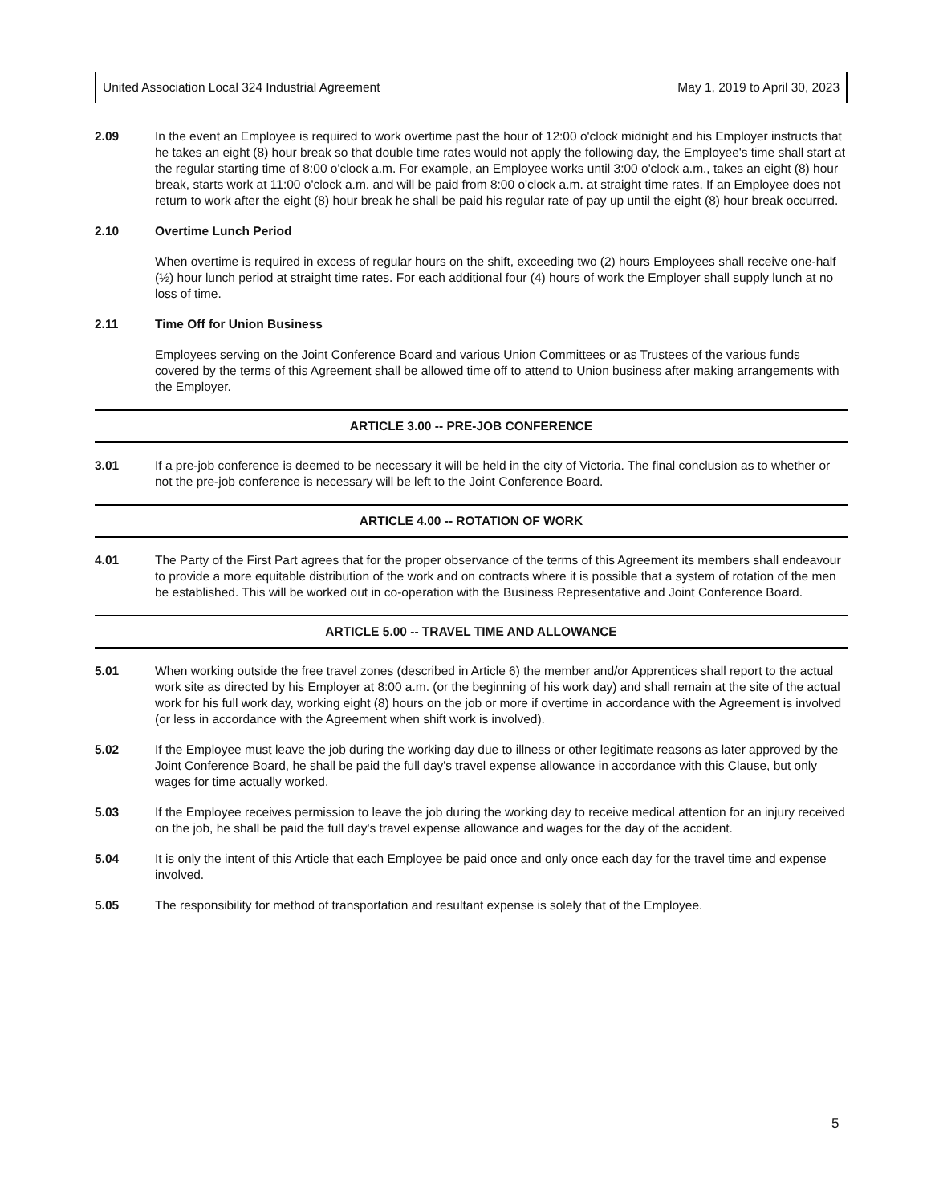United Association Local 324 Industrial Agreement May 1, 2019 to April 30, 2023
2.09 In the event an Employee is required to work overtime past the hour of 12:00 o'clock midnight and his Employer instructs that he takes an eight (8) hour break so that double time rates would not apply the following day, the Employee's time shall start at the regular starting time of 8:00 o'clock a.m. For example, an Employee works until 3:00 o'clock a.m., takes an eight (8) hour break, starts work at 11:00 o'clock a.m. and will be paid from 8:00 o'clock a.m. at straight time rates. If an Employee does not return to work after the eight (8) hour break he shall be paid his regular rate of pay up until the eight (8) hour break occurred.
2.10 Overtime Lunch Period
When overtime is required in excess of regular hours on the shift, exceeding two (2) hours Employees shall receive one-half (½) hour lunch period at straight time rates. For each additional four (4) hours of work the Employer shall supply lunch at no loss of time.
2.11 Time Off for Union Business
Employees serving on the Joint Conference Board and various Union Committees or as Trustees of the various funds covered by the terms of this Agreement shall be allowed time off to attend to Union business after making arrangements with the Employer.
ARTICLE 3.00 -- PRE-JOB CONFERENCE
3.01 If a pre-job conference is deemed to be necessary it will be held in the city of Victoria. The final conclusion as to whether or not the pre-job conference is necessary will be left to the Joint Conference Board.
ARTICLE 4.00 -- ROTATION OF WORK
4.01 The Party of the First Part agrees that for the proper observance of the terms of this Agreement its members shall endeavour to provide a more equitable distribution of the work and on contracts where it is possible that a system of rotation of the men be established. This will be worked out in co-operation with the Business Representative and Joint Conference Board.
ARTICLE 5.00 -- TRAVEL TIME AND ALLOWANCE
5.01 When working outside the free travel zones (described in Article 6) the member and/or Apprentices shall report to the actual work site as directed by his Employer at 8:00 a.m. (or the beginning of his work day) and shall remain at the site of the actual work for his full work day, working eight (8) hours on the job or more if overtime in accordance with the Agreement is involved (or less in accordance with the Agreement when shift work is involved).
5.02 If the Employee must leave the job during the working day due to illness or other legitimate reasons as later approved by the Joint Conference Board, he shall be paid the full day's travel expense allowance in accordance with this Clause, but only wages for time actually worked.
5.03 If the Employee receives permission to leave the job during the working day to receive medical attention for an injury received on the job, he shall be paid the full day's travel expense allowance and wages for the day of the accident.
5.04 It is only the intent of this Article that each Employee be paid once and only once each day for the travel time and expense involved.
5.05 The responsibility for method of transportation and resultant expense is solely that of the Employee.
5